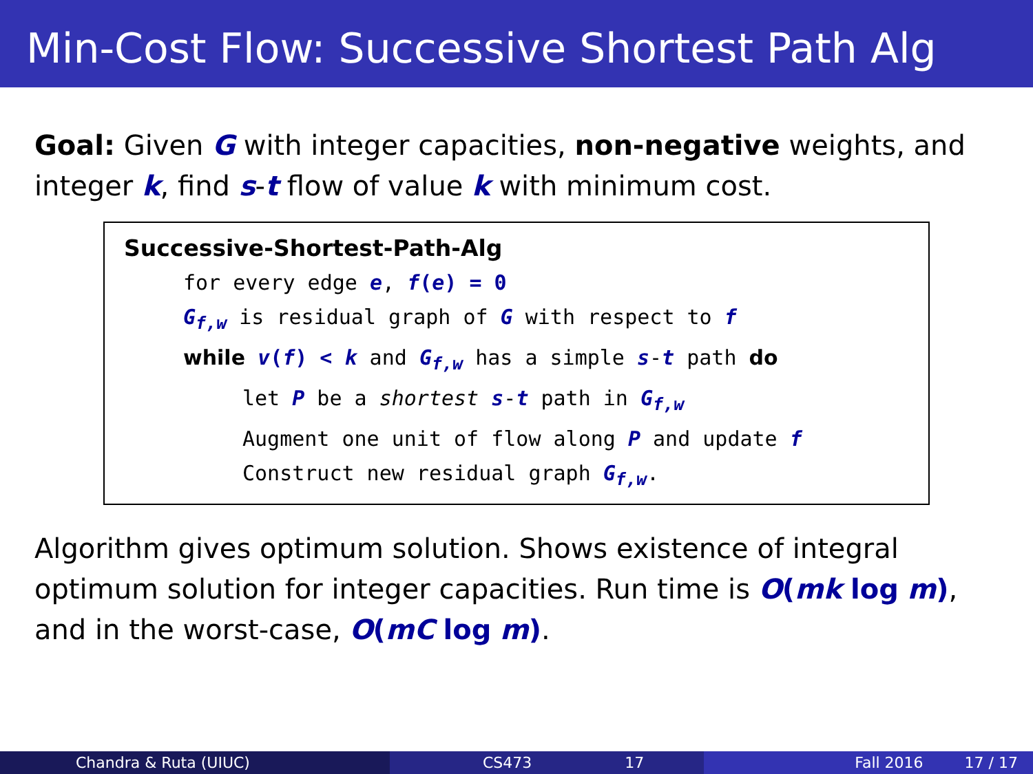Min-Cost Flow: Successive Shortest Path Alg
Goal: Given G with integer capacities, non-negative weights, and integer k, find s-t flow of value k with minimum cost.
Successive-Shortest-Path-Alg
for every edge e, f(e) = 0
G<sub>f,w</sub> is residual graph of G with respect to f
while v(f) < k and G<sub>f,w</sub> has a simple s-t path do
let P be a shortest s-t path in G<sub>f,w</sub>
Augment one unit of flow along P and update f
Construct new residual graph G<sub>f,w</sub>.
Algorithm gives optimum solution. Shows existence of integral optimum solution for integer capacities. Run time is O(mk log m), and in the worst-case, O(mC log m).
Chandra & Ruta (UIUC) CS473 17 Fall 2016 17 / 17